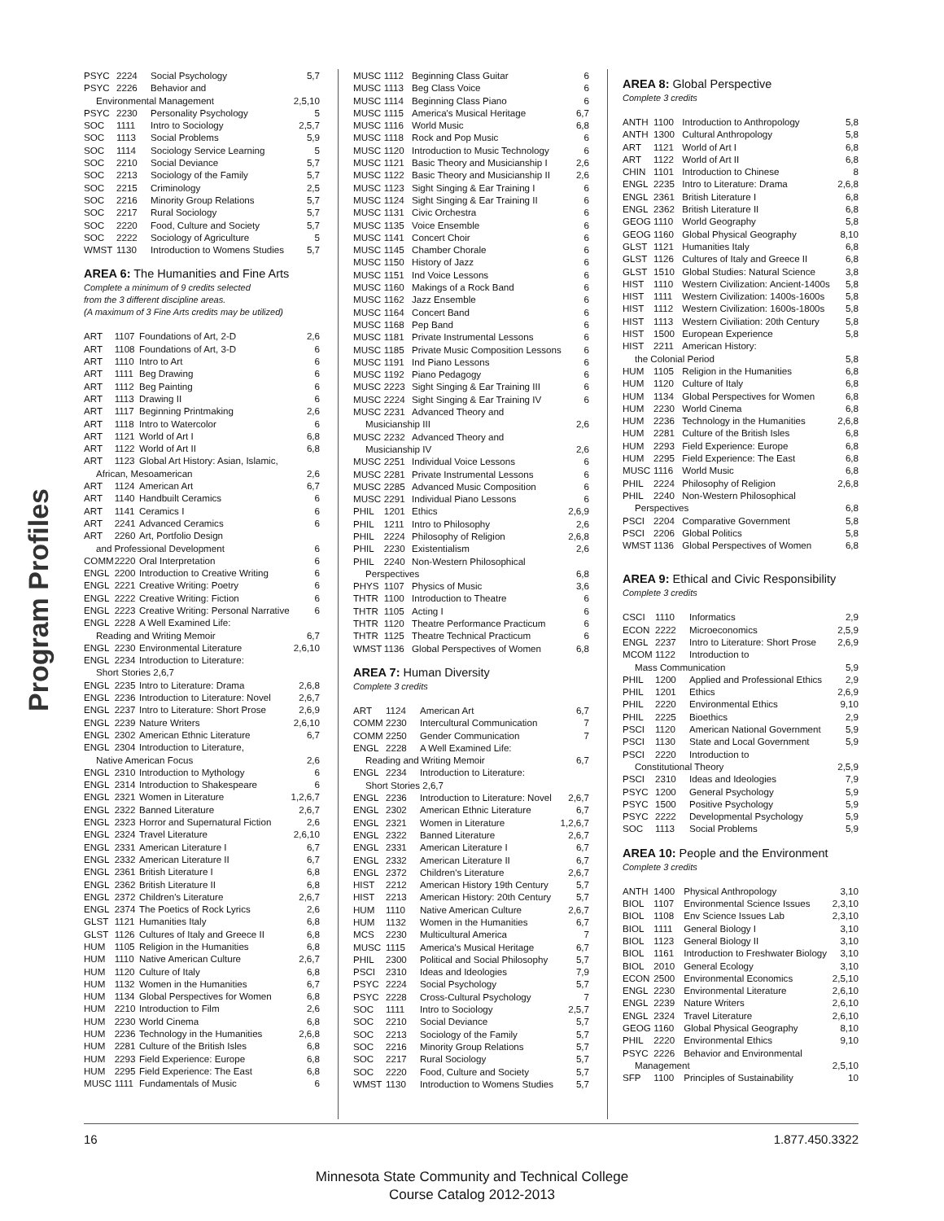Program Profiles
| PSYC | 2224 | Social Psychology | 5,7 |
| PSYC | 2226 | Behavior and | |
| Environmental Management | | | 2,5,10 |
| PSYC | 2230 | Personality Psychology | 5 |
| SOC | 1111 | Intro to Sociology | 2,5,7 |
| SOC | 1113 | Social Problems | 5,9 |
| SOC | 1114 | Sociology Service Learning | 5 |
| SOC | 2210 | Social Deviance | 5,7 |
| SOC | 2213 | Sociology of the Family | 5,7 |
| SOC | 2215 | Criminology | 2,5 |
| SOC | 2216 | Minority Group Relations | 5,7 |
| SOC | 2217 | Rural Sociology | 5,7 |
| SOC | 2220 | Food, Culture and Society | 5,7 |
| SOC | 2222 | Sociology of Agriculture | 5 |
| WMST | 1130 | Introduction to Womens Studies | 5,7 |
AREA 6: The Humanities and Fine Arts
Complete a minimum of 9 credits selected
from the 3 different discipline areas.
(A maximum of 3 Fine Arts credits may be utilized)
| ART | 1107 | Foundations of Art, 2-D | 2,6 |
| ART | 1108 | Foundations of Art, 3-D | 6 |
| ART | 1110 | Intro to Art | 6 |
| ART | 1111 | Beg Drawing | 6 |
| ART | 1112 | Beg Painting | 6 |
| ART | 1113 | Drawing II | 6 |
| ART | 1117 | Beginning Printmaking | 2,6 |
| ART | 1118 | Intro to Watercolor | 6 |
| ART | 1121 | World of Art I | 6,8 |
| ART | 1122 | World of Art II | 6,8 |
| ART | 1123 | Global Art History: Asian, Islamic, | |
| African, Mesoamerican | | | 2,6 |
| ART | 1124 | American Art | 6,7 |
| ART | 1140 | Handbuilt Ceramics | 6 |
| ART | 1141 | Ceramics I | 6 |
| ART | 2241 | Advanced Ceramics | 6 |
| ART | 2260 | Art, Portfolio Design | |
| and Professional Development | | | 6 |
| COMM | 2220 | Oral Interpretation | 6 |
| ENGL | 2200 | Introduction to Creative Writing | 6 |
| ENGL | 2221 | Creative Writing: Poetry | 6 |
| ENGL | 2222 | Creative Writing: Fiction | 6 |
| ENGL | 2223 | Creative Writing: Personal Narrative | 6 |
| ENGL | 2228 | A Well Examined Life: | |
| Reading and Writing Memoir | | | 6,7 |
| ENGL | 2230 | Environmental Literature | 2,6,10 |
| ENGL | 2234 | Introduction to Literature: | |
| Short Stories 2,6,7 | | | |
| ENGL | 2235 | Intro to Literature: Drama | 2,6,8 |
| ENGL | 2236 | Introduction to Literature: Novel | 2,6,7 |
| ENGL | 2237 | Intro to Literature: Short Prose | 2,6,9 |
| ENGL | 2239 | Nature Writers | 2,6,10 |
| ENGL | 2302 | American Ethnic Literature | 6,7 |
| ENGL | 2304 | Introduction to Literature, | |
| Native American Focus | | | 2,6 |
| ENGL | 2310 | Introduction to Mythology | 6 |
| ENGL | 2314 | Introduction to Shakespeare | 6 |
| ENGL | 2321 | Women in Literature | 1,2,6,7 |
| ENGL | 2322 | Banned Literature | 2,6,7 |
| ENGL | 2323 | Horror and Supernatural Fiction | 2,6 |
| ENGL | 2324 | Travel Literature | 2,6,10 |
| ENGL | 2331 | American Literature I | 6,7 |
| ENGL | 2332 | American Literature II | 6,7 |
| ENGL | 2361 | British Literature I | 6,8 |
| ENGL | 2362 | British Literature II | 6,8 |
| ENGL | 2372 | Children's Literature | 2,6,7 |
| ENGL | 2374 | The Poetics of Rock Lyrics | 2,6 |
| GLST | 1121 | Humanities Italy | 6,8 |
| GLST | 1126 | Cultures of Italy and Greece II | 6,8 |
| HUM | 1105 | Religion in the Humanities | 6,8 |
| HUM | 1110 | Native American Culture | 2,6,7 |
| HUM | 1120 | Culture of Italy | 6,8 |
| HUM | 1132 | Women in the Humanities | 6,7 |
| HUM | 1134 | Global Perspectives for Women | 6,8 |
| HUM | 2210 | Introduction to Film | 2,6 |
| HUM | 2230 | World Cinema | 6,8 |
| HUM | 2236 | Technology in the Humanities | 2,6,8 |
| HUM | 2281 | Culture of the British Isles | 6,8 |
| HUM | 2293 | Field Experience: Europe | 6,8 |
| HUM | 2295 | Field Experience: The East | 6,8 |
| MUSC | 1111 | Fundamentals of Music | 6 |
| MUSC | 1112 | Beginning Class Guitar | 6 |
| MUSC | 1113 | Beg Class Voice | 6 |
| MUSC | 1114 | Beginning Class Piano | 6 |
| MUSC | 1115 | America's Musical Heritage | 6,7 |
| MUSC | 1116 | World Music | 6,8 |
| MUSC | 1118 | Rock and Pop Music | 6 |
| MUSC | 1120 | Introduction to Music Technology | 6 |
| MUSC | 1121 | Basic Theory and Musicianship I | 2,6 |
| MUSC | 1122 | Basic Theory and Musicianship II | 2,6 |
| MUSC | 1123 | Sight Singing & Ear Training I | 6 |
| MUSC | 1124 | Sight Singing & Ear Training II | 6 |
| MUSC | 1131 | Civic Orchestra | 6 |
| MUSC | 1135 | Voice Ensemble | 6 |
| MUSC | 1141 | Concert Choir | 6 |
| MUSC | 1145 | Chamber Chorale | 6 |
| MUSC | 1150 | History of Jazz | 6 |
| MUSC | 1151 | Ind Voice Lessons | 6 |
| MUSC | 1160 | Makings of a Rock Band | 6 |
| MUSC | 1162 | Jazz Ensemble | 6 |
| MUSC | 1164 | Concert Band | 6 |
| MUSC | 1168 | Pep Band | 6 |
| MUSC | 1181 | Private Instrumental Lessons | 6 |
| MUSC | 1185 | Private Music Composition Lessons | 6 |
| MUSC | 1191 | Ind Piano Lessons | 6 |
| MUSC | 1192 | Piano Pedagogy | 6 |
| MUSC | 2223 | Sight Singing & Ear Training III | 6 |
| MUSC | 2224 | Sight Singing & Ear Training IV | 6 |
| MUSC | 2231 | Advanced Theory and | |
| Musicianship III | | | 2,6 |
| MUSC | 2232 | Advanced Theory and | |
| Musicianship IV | | | 2,6 |
| MUSC | 2251 | Individual Voice Lessons | 6 |
| MUSC | 2281 | Private Instrumental Lessons | 6 |
| MUSC | 2285 | Advanced Music Composition | 6 |
| MUSC | 2291 | Individual Piano Lessons | 6 |
| PHIL | 1201 | Ethics | 2,6,9 |
| PHIL | 1211 | Intro to Philosophy | 2,6 |
| PHIL | 2224 | Philosophy of Religion | 2,6,8 |
| PHIL | 2230 | Existentialism | 2,6 |
| PHIL | 2240 | Non-Western Philosophical | |
| Perspectives | | | 6,8 |
| PHYS | 1107 | Physics of Music | 3,6 |
| THTR | 1100 | Introduction to Theatre | 6 |
| THTR | 1105 | Acting I | 6 |
| THTR | 1120 | Theatre Performance Practicum | 6 |
| THTR | 1125 | Theatre Technical Practicum | 6 |
| WMST | 1136 | Global Perspectives of Women | 6,8 |
AREA 7: Human Diversity
Complete 3 credits
| ART | 1124 | American Art | 6,7 |
| COMM | 2230 | Intercultural Communication | 7 |
| COMM | 2250 | Gender Communication | 7 |
| ENGL | 2228 | A Well Examined Life: | |
| Reading and Writing Memoir | | | 6,7 |
| ENGL | 2234 | Introduction to Literature: | |
| Short Stories 2,6,7 | | | |
| ENGL | 2236 | Introduction to Literature: Novel | 2,6,7 |
| ENGL | 2302 | American Ethnic Literature | 6,7 |
| ENGL | 2321 | Women in Literature | 1,2,6,7 |
| ENGL | 2322 | Banned Literature | 2,6,7 |
| ENGL | 2331 | American Literature I | 6,7 |
| ENGL | 2332 | American Literature II | 6,7 |
| ENGL | 2372 | Children's Literature | 2,6,7 |
| HIST | 2212 | American History 19th Century | 5,7 |
| HIST | 2213 | American History: 20th Century | 5,7 |
| HUM | 1110 | Native American Culture | 2,6,7 |
| HUM | 1132 | Women in the Humanities | 6,7 |
| MCS | 2230 | Multicultural America | 7 |
| MUSC | 1115 | America's Musical Heritage | 6,7 |
| PHIL | 2300 | Political and Social Philosophy | 5,7 |
| PSCI | 2310 | Ideas and Ideologies | 7,9 |
| PSYC | 2224 | Social Psychology | 5,7 |
| PSYC | 2228 | Cross-Cultural Psychology | 7 |
| SOC | 1111 | Intro to Sociology | 2,5,7 |
| SOC | 2210 | Social Deviance | 5,7 |
| SOC | 2213 | Sociology of the Family | 5,7 |
| SOC | 2216 | Minority Group Relations | 5,7 |
| SOC | 2217 | Rural Sociology | 5,7 |
| SOC | 2220 | Food, Culture and Society | 5,7 |
| WMST | 1130 | Introduction to Womens Studies | 5,7 |
AREA 8: Global Perspective
Complete 3 credits
| ANTH | 1100 | Introduction to Anthropology | 5,8 |
| ANTH | 1300 | Cultural Anthropology | 5,8 |
| ART | 1121 | World of Art I | 6,8 |
| ART | 1122 | World of Art II | 6,8 |
| CHIN | 1101 | Introduction to Chinese | 8 |
| ENGL | 2235 | Intro to Literature: Drama | 2,6,8 |
| ENGL | 2361 | British Literature I | 6,8 |
| ENGL | 2362 | British Literature II | 6,8 |
| GEOG | 1110 | World Geography | 5,8 |
| GEOG | 1160 | Global Physical Geography | 8,10 |
| GLST | 1121 | Humanities Italy | 6,8 |
| GLST | 1126 | Cultures of Italy and Greece II | 6,8 |
| GLST | 1510 | Global Studies: Natural Science | 3,8 |
| HIST | 1110 | Western Civilization: Ancient-1400s | 5,8 |
| HIST | 1111 | Western Civilization: 1400s-1600s | 5,8 |
| HIST | 1112 | Western Civilization: 1600s-1800s | 5,8 |
| HIST | 1113 | Western Civiliation: 20th Century | 5,8 |
| HIST | 1500 | European Experience | 5,8 |
| HIST | 2211 | American History: | |
| the Colonial Period | | | 5,8 |
| HUM | 1105 | Religion in the Humanities | 6,8 |
| HUM | 1120 | Culture of Italy | 6,8 |
| HUM | 1134 | Global Perspectives for Women | 6,8 |
| HUM | 2230 | World Cinema | 6,8 |
| HUM | 2236 | Technology in the Humanities | 2,6,8 |
| HUM | 2281 | Culture of the British Isles | 6,8 |
| HUM | 2293 | Field Experience: Europe | 6,8 |
| HUM | 2295 | Field Experience: The East | 6,8 |
| MUSC | 1116 | World Music | 6,8 |
| PHIL | 2224 | Philosophy of Religion | 2,6,8 |
| PHIL | 2240 | Non-Western Philosophical | |
| Perspectives | | | 6,8 |
| PSCI | 2204 | Comparative Government | 5,8 |
| PSCI | 2206 | Global Politics | 5,8 |
| WMST | 1136 | Global Perspectives of Women | 6,8 |
AREA 9: Ethical and Civic Responsibility
Complete 3 credits
| CSCI | 1110 | Informatics | 2,9 |
| ECON | 2222 | Microeconomics | 2,5,9 |
| ENGL | 2237 | Intro to Literature: Short Prose | 2,6,9 |
| MCOM | 1122 | Introduction to | |
| Mass Communication | | | 5,9 |
| PHIL | 1200 | Applied and Professional Ethics | 2,9 |
| PHIL | 1201 | Ethics | 2,6,9 |
| PHIL | 2220 | Environmental Ethics | 9,10 |
| PHIL | 2225 | Bioethics | 2,9 |
| PSCI | 1120 | American National Government | 5,9 |
| PSCI | 1130 | State and Local Government | 5,9 |
| PSCI | 2220 | Introduction to | |
| Constitutional Theory | | | 2,5,9 |
| PSCI | 2310 | Ideas and Ideologies | 7,9 |
| PSYC | 1200 | General Psychology | 5,9 |
| PSYC | 1500 | Positive Psychology | 5,9 |
| PSYC | 2222 | Developmental Psychology | 5,9 |
| SOC | 1113 | Social Problems | 5,9 |
AREA 10: People and the Environment
Complete 3 credits
| ANTH | 1400 | Physical Anthropology | 3,10 |
| BIOL | 1107 | Environmental Science Issues | 2,3,10 |
| BIOL | 1108 | Env Science Issues Lab | 2,3,10 |
| BIOL | 1111 | General Biology I | 3,10 |
| BIOL | 1123 | General Biology II | 3,10 |
| BIOL | 1161 | Introduction to Freshwater Biology | 3,10 |
| BIOL | 2010 | General Ecology | 3,10 |
| ECON | 2500 | Environmental Economics | 2,5,10 |
| ENGL | 2230 | Environmental Literature | 2,6,10 |
| ENGL | 2239 | Nature Writers | 2,6,10 |
| ENGL | 2324 | Travel Literature | 2,6,10 |
| GEOG | 1160 | Global Physical Geography | 8,10 |
| PHIL | 2220 | Environmental Ethics | 9,10 |
| PSYC | 2226 | Behavior and Environmental | |
| Management | | | 2,5,10 |
| SFP | 1100 | Principles of Sustainability | 10 |
16 1.877.450.3322
Minnesota State Community and Technical College
Course Catalog 2012-2013